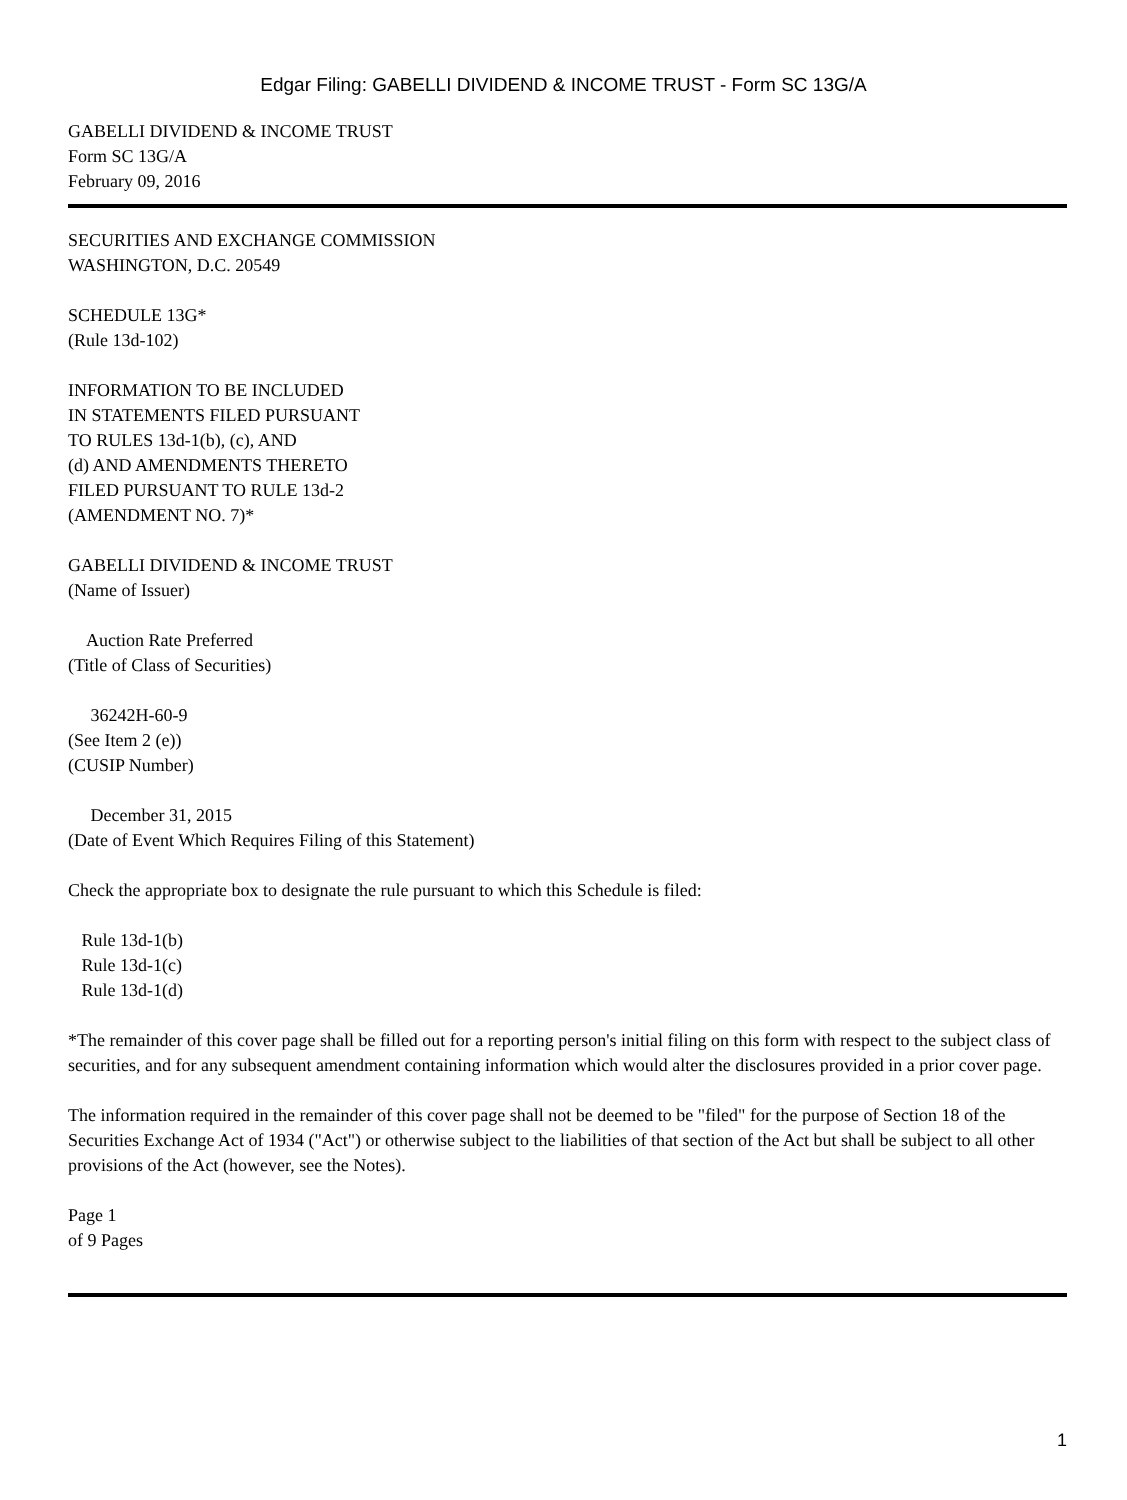Edgar Filing: GABELLI DIVIDEND & INCOME TRUST - Form SC 13G/A
GABELLI DIVIDEND & INCOME TRUST
Form SC 13G/A
February 09, 2016
SECURITIES AND EXCHANGE COMMISSION
WASHINGTON, D.C. 20549
SCHEDULE 13G*
(Rule 13d-102)
INFORMATION TO BE INCLUDED
IN STATEMENTS FILED PURSUANT
TO RULES 13d-1(b), (c), AND
(d) AND AMENDMENTS THERETO
FILED PURSUANT TO RULE 13d-2
(AMENDMENT NO. 7)*
GABELLI DIVIDEND & INCOME TRUST
(Name of Issuer)
Auction Rate Preferred
(Title of Class of Securities)
36242H-60-9
(See Item 2 (e))
(CUSIP Number)
December 31, 2015
(Date of Event Which Requires Filing of this Statement)
Check the appropriate box to designate the rule pursuant to which this Schedule is filed:
Rule 13d-1(b)
Rule 13d-1(c)
Rule 13d-1(d)
*The remainder of this cover page shall be filled out for a reporting person's initial filing on this form with respect to the subject class of securities, and for any subsequent amendment containing information which would alter the disclosures provided in a prior cover page.
The information required in the remainder of this cover page shall not be deemed to be "filed" for the purpose of Section 18 of the Securities Exchange Act of 1934 ("Act") or otherwise subject to the liabilities of that section of the Act but shall be subject to all other provisions of the Act (however, see the Notes).
Page 1
of 9 Pages
1